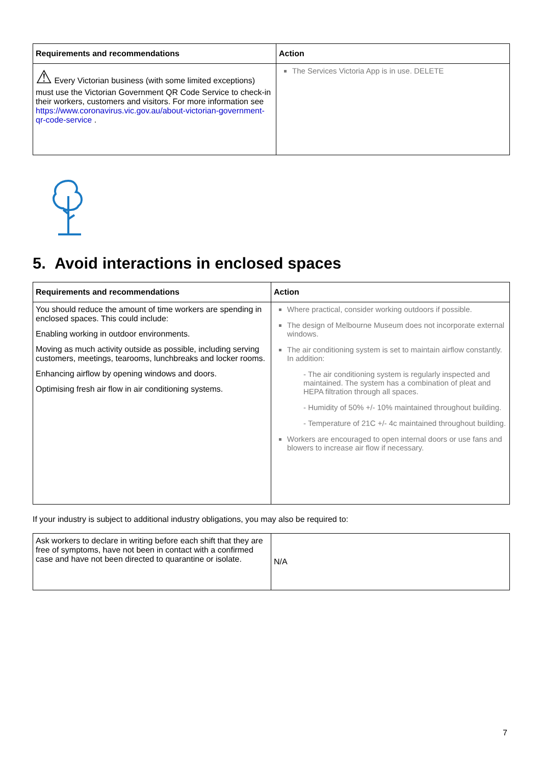| Requirements and recommendations | Action |
| --- | --- |
| ⚠ Every Victorian business (with some limited exceptions) must use the Victorian Government QR Code Service to check-in their workers, customers and visitors. For more information see https://www.coronavirus.vic.gov.au/about-victorian-government-qr-code-service . | The Services Victoria App is in use. DELETE |
5. Avoid interactions in enclosed spaces
| Requirements and recommendations | Action |
| --- | --- |
| You should reduce the amount of time workers are spending in enclosed spaces. This could include: Enabling working in outdoor environments. Moving as much activity outside as possible, including serving customers, meetings, tearooms, lunchbreaks and locker rooms. Enhancing airflow by opening windows and doors. Optimising fresh air flow in air conditioning systems. | Where practical, consider working outdoors if possible. The design of Melbourne Museum does not incorporate external windows. The air conditioning system is set to maintain airflow constantly. In addition: - The air conditioning system is regularly inspected and maintained. The system has a combination of pleat and HEPA filtration through all spaces. - Humidity of 50% +/- 10% maintained throughout building. - Temperature of 21C +/- 4c maintained throughout building. Workers are encouraged to open internal doors or use fans and blowers to increase air flow if necessary. |
If your industry is subject to additional industry obligations, you may also be required to:
| Ask workers to declare in writing before each shift that they are free of symptoms, have not been in contact with a confirmed case and have not been directed to quarantine or isolate. | N/A |
7